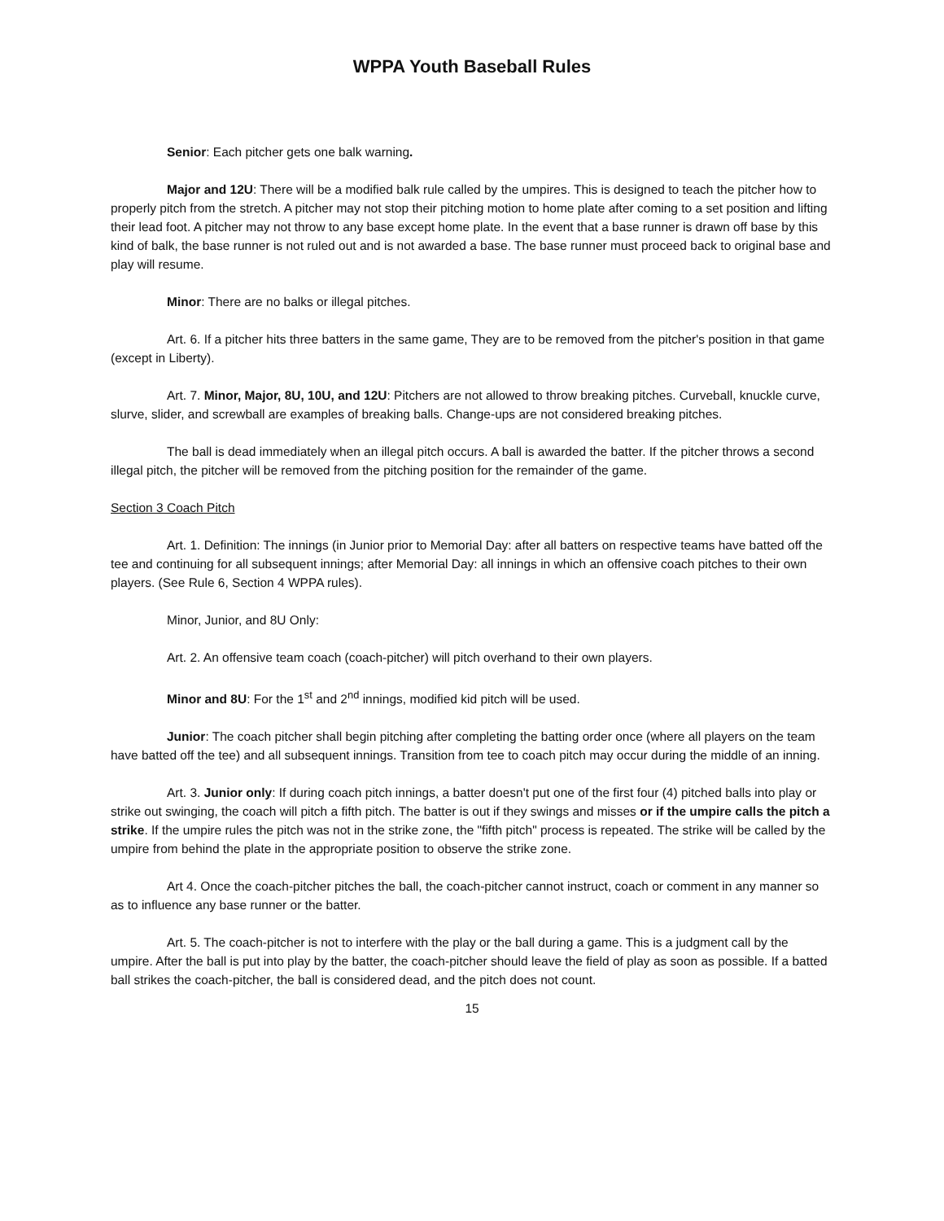WPPA Youth Baseball Rules
Senior: Each pitcher gets one balk warning.
Major and 12U: There will be a modified balk rule called by the umpires. This is designed to teach the pitcher how to properly pitch from the stretch. A pitcher may not stop their pitching motion to home plate after coming to a set position and lifting their lead foot. A pitcher may not throw to any base except home plate. In the event that a base runner is drawn off base by this kind of balk, the base runner is not ruled out and is not awarded a base. The base runner must proceed back to original base and play will resume.
Minor: There are no balks or illegal pitches.
Art. 6. If a pitcher hits three batters in the same game, They are to be removed from the pitcher's position in that game (except in Liberty).
Art. 7. Minor, Major, 8U, 10U, and 12U: Pitchers are not allowed to throw breaking pitches. Curveball, knuckle curve, slurve, slider, and screwball are examples of breaking balls. Change-ups are not considered breaking pitches.
The ball is dead immediately when an illegal pitch occurs. A ball is awarded the batter. If the pitcher throws a second illegal pitch, the pitcher will be removed from the pitching position for the remainder of the game.
Section 3 Coach Pitch
Art. 1. Definition: The innings (in Junior prior to Memorial Day: after all batters on respective teams have batted off the tee and continuing for all subsequent innings; after Memorial Day: all innings in which an offensive coach pitches to their own players. (See Rule 6, Section 4 WPPA rules).
Minor, Junior, and 8U Only:
Art. 2. An offensive team coach (coach-pitcher) will pitch overhand to their own players.
Minor and 8U: For the 1<sup>st</sup> and 2<sup>nd</sup> innings, modified kid pitch will be used.
Junior: The coach pitcher shall begin pitching after completing the batting order once (where all players on the team have batted off the tee) and all subsequent innings. Transition from tee to coach pitch may occur during the middle of an inning.
Art. 3. Junior only: If during coach pitch innings, a batter doesn't put one of the first four (4) pitched balls into play or strike out swinging, the coach will pitch a fifth pitch. The batter is out if they swings and misses or if the umpire calls the pitch a strike. If the umpire rules the pitch was not in the strike zone, the "fifth pitch" process is repeated. The strike will be called by the umpire from behind the plate in the appropriate position to observe the strike zone.
Art 4. Once the coach-pitcher pitches the ball, the coach-pitcher cannot instruct, coach or comment in any manner so as to influence any base runner or the batter.
Art. 5. The coach-pitcher is not to interfere with the play or the ball during a game. This is a judgment call by the umpire. After the ball is put into play by the batter, the coach-pitcher should leave the field of play as soon as possible. If a batted ball strikes the coach-pitcher, the ball is considered dead, and the pitch does not count.
15